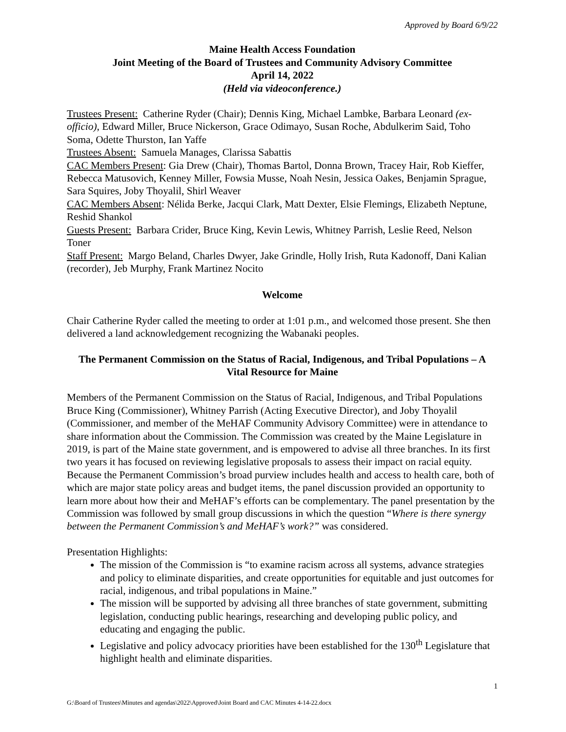Approved by Board 6/9/22
Maine Health Access Foundation
Joint Meeting of the Board of Trustees and Community Advisory Committee
April 14, 2022
(Held via videoconference.)
Trustees Present: Catherine Ryder (Chair); Dennis King, Michael Lambke, Barbara Leonard (ex-officio), Edward Miller, Bruce Nickerson, Grace Odimayo, Susan Roche, Abdulkerim Said, Toho Soma, Odette Thurston, Ian Yaffe
Trustees Absent: Samuela Manages, Clarissa Sabattis
CAC Members Present: Gia Drew (Chair), Thomas Bartol, Donna Brown, Tracey Hair, Rob Kieffer, Rebecca Matusovich, Kenney Miller, Fowsia Musse, Noah Nesin, Jessica Oakes, Benjamin Sprague, Sara Squires, Joby Thoyalil, Shirl Weaver
CAC Members Absent: Nélida Berke, Jacqui Clark, Matt Dexter, Elsie Flemings, Elizabeth Neptune, Reshid Shankol
Guests Present: Barbara Crider, Bruce King, Kevin Lewis, Whitney Parrish, Leslie Reed, Nelson Toner
Staff Present: Margo Beland, Charles Dwyer, Jake Grindle, Holly Irish, Ruta Kadonoff, Dani Kalian (recorder), Jeb Murphy, Frank Martinez Nocito
Welcome
Chair Catherine Ryder called the meeting to order at 1:01 p.m., and welcomed those present. She then delivered a land acknowledgement recognizing the Wabanaki peoples.
The Permanent Commission on the Status of Racial, Indigenous, and Tribal Populations – A Vital Resource for Maine
Members of the Permanent Commission on the Status of Racial, Indigenous, and Tribal Populations Bruce King (Commissioner), Whitney Parrish (Acting Executive Director), and Joby Thoyalil (Commissioner, and member of the MeHAF Community Advisory Committee) were in attendance to share information about the Commission. The Commission was created by the Maine Legislature in 2019, is part of the Maine state government, and is empowered to advise all three branches. In its first two years it has focused on reviewing legislative proposals to assess their impact on racial equity. Because the Permanent Commission’s broad purview includes health and access to health care, both of which are major state policy areas and budget items, the panel discussion provided an opportunity to learn more about how their and MeHAF’s efforts can be complementary. The panel presentation by the Commission was followed by small group discussions in which the question “Where is there synergy between the Permanent Commission’s and MeHAF’s work?” was considered.
Presentation Highlights:
The mission of the Commission is “to examine racism across all systems, advance strategies and policy to eliminate disparities, and create opportunities for equitable and just outcomes for racial, indigenous, and tribal populations in Maine.”
The mission will be supported by advising all three branches of state government, submitting legislation, conducting public hearings, researching and developing public policy, and educating and engaging the public.
Legislative and policy advocacy priorities have been established for the 130<sup>th</sup> Legislature that highlight health and eliminate disparities.
1
G:\Board of Trustees\Minutes and agendas\2022\Approved\Joint Board and CAC Minutes 4-14-22.docx